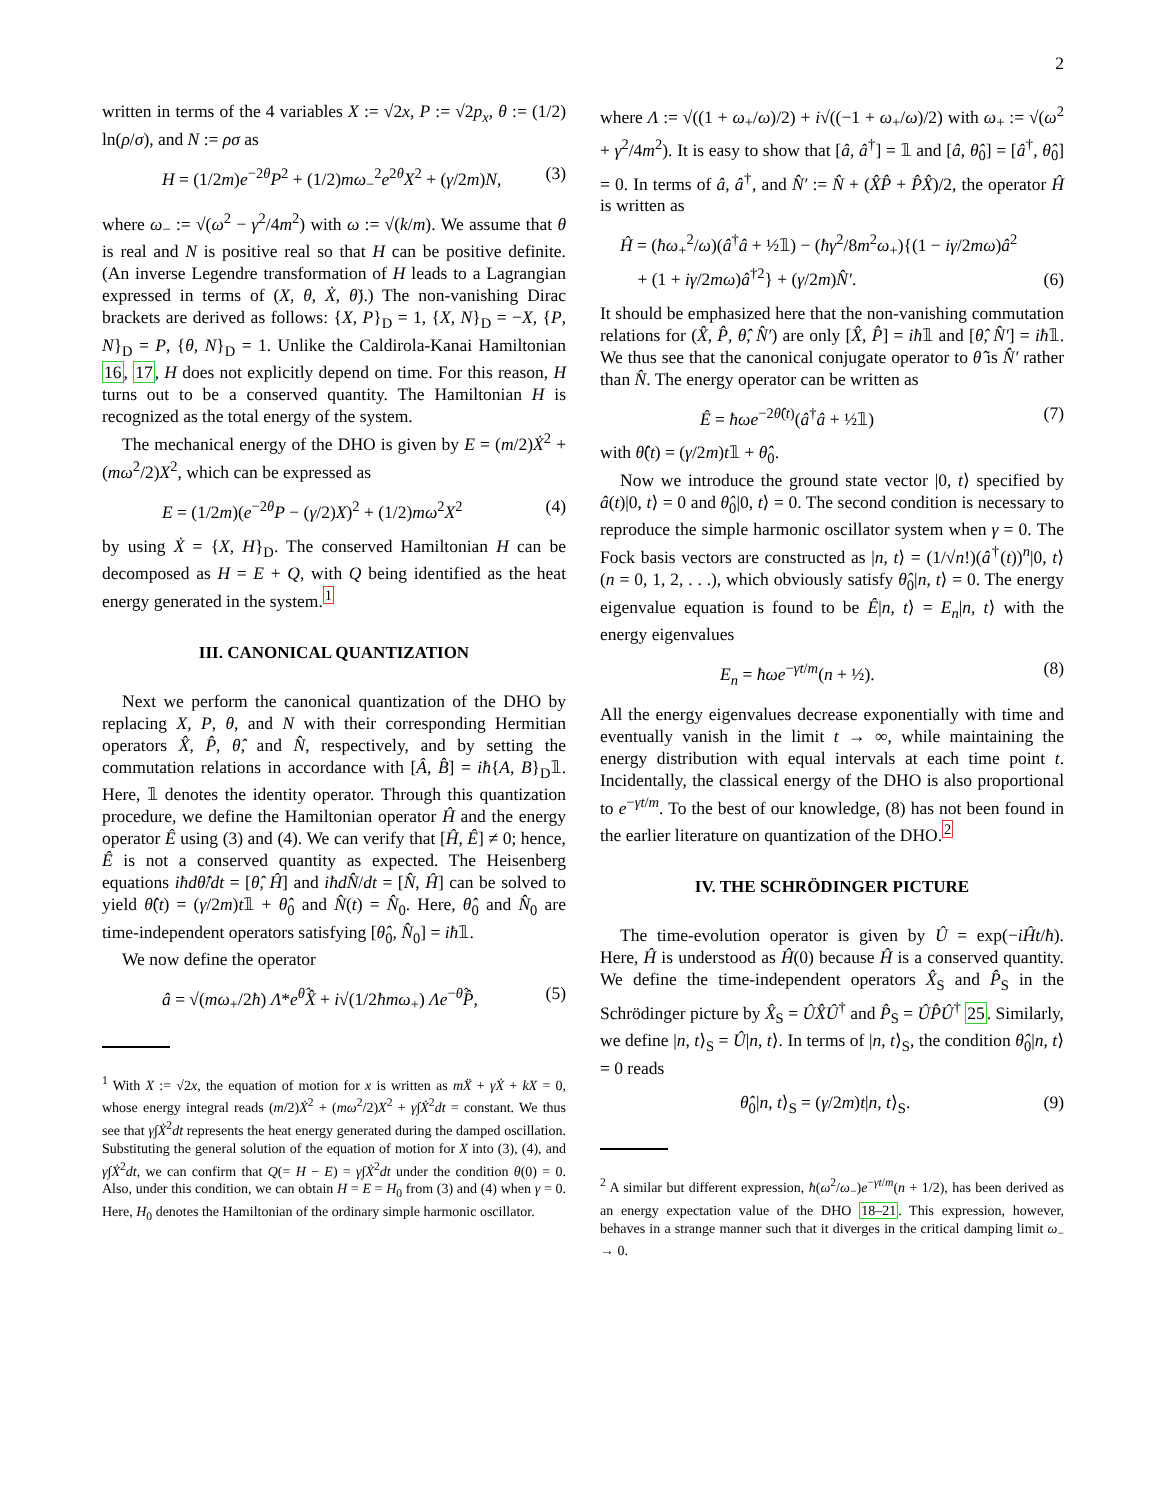2
written in terms of the 4 variables X := √2x, P := √2p<sub>x</sub>, θ := (1/2) ln(ρ/σ), and N := ρσ as
H = (1/2m)e<sup>−2θ</sup>P<sup>2</sup> + (1/2)mω<sub>−</sub><sup>2</sup>e<sup>2θ</sup>X<sup>2</sup> + (γ/2m)N, (3)
where ω<sub>−</sub> := √(ω<sup>2</sup> − γ<sup>2</sup>/4m<sup>2</sup>) with ω := √(k/m). We assume that θ is real and N is positive real so that H can be positive definite. (An inverse Legendre transformation of H leads to a Lagrangian expressed in terms of (X, θ, Ẋ, θ̇).) The non-vanishing Dirac brackets are derived as follows: {X, P}<sub>D</sub> = 1, {X, N}<sub>D</sub> = −X, {P, N}<sub>D</sub> = P, {θ, N}<sub>D</sub> = 1. Unlike the Caldirola-Kanai Hamiltonian 16, 17, H does not explicitly depend on time. For this reason, H turns out to be a conserved quantity. The Hamiltonian H is recognized as the total energy of the system.
The mechanical energy of the DHO is given by E = (m/2)Ẋ<sup>2</sup> + (mω<sup>2</sup>/2)X<sup>2</sup>, which can be expressed as
E = (1/2m)(e<sup>−2θ</sup>P − (γ/2)X)<sup>2</sup> + (1/2)mω<sup>2</sup>X<sup>2</sup> (4)
by using Ẋ = {X, H}<sub>D</sub>. The conserved Hamiltonian H can be decomposed as H = E + Q, with Q being identified as the heat energy generated in the system.<sup>1</sup>
III. CANONICAL QUANTIZATION
Next we perform the canonical quantization of the DHO by replacing X, P, θ, and N with their corresponding Hermitian operators X̂, P̂, θ̂, and N̂, respectively, and by setting the commutation relations in accordance with [Â, B̂] = iħ{A, B}<sub>D</sub>𝟙. Here, 𝟙 denotes the identity operator. Through this quantization procedure, we define the Hamiltonian operator Ĥ and the energy operator Ê using (3) and (4). We can verify that [Ĥ, Ê] ≠ 0; hence, Ê is not a conserved quantity as expected. The Heisenberg equations iħdθ̂/dt = [θ̂, Ĥ] and iħdN̂/dt = [N̂, Ĥ] can be solved to yield θ̂(t) = (γ/2m)t𝟙 + θ̂<sub>0</sub> and N̂(t) = N̂<sub>0</sub>. Here, θ̂<sub>0</sub> and N̂<sub>0</sub> are time-independent operators satisfying [θ̂<sub>0</sub>, N̂<sub>0</sub>] = iħ𝟙.
We now define the operator
â = √(mω<sub>+</sub>/2ħ) Λ*e<sup>θ̂</sup>X̂ + i√(1/2ħmω<sub>+</sub>) Λe<sup>−θ̂</sup>P̂, (5)
<sup>1</sup> With X := √2x, the equation of motion for x is written as mẌ + γẊ + kX = 0, whose energy integral reads (m/2)Ẋ<sup>2</sup> + (mω<sup>2</sup>/2)X<sup>2</sup> + γ∫Ẋ<sup>2</sup>dt = constant. We thus see that γ∫Ẋ<sup>2</sup>dt represents the heat energy generated during the damped oscillation. Substituting the general solution of the equation of motion for X into (3), (4), and γ∫Ẋ<sup>2</sup>dt, we can confirm that Q(= H − E) = γ∫Ẋ<sup>2</sup>dt under the condition θ(0) = 0. Also, under this condition, we can obtain H = E = H<sub>0</sub> from (3) and (4) when γ = 0. Here, H<sub>0</sub> denotes the Hamiltonian of the ordinary simple harmonic oscillator.
where Λ := √((1 + ω<sub>+</sub>/ω)/2) + i√((−1 + ω<sub>+</sub>/ω)/2) with ω<sub>+</sub> := √(ω<sup>2</sup> + γ<sup>2</sup>/4m<sup>2</sup>). It is easy to show that [â, â<sup>†</sup>] = 𝟙 and [â, θ̂<sub>0</sub>] = [â<sup>†</sup>, θ̂<sub>0</sub>] = 0. In terms of â, â<sup>†</sup>, and N̂′ := N̂ + (X̂P̂ + P̂X̂)/2, the operator Ĥ is written as
Ĥ = (ħω<sub>+</sub><sup>2</sup>/ω)(â<sup>†</sup>â + ½𝟙) − (ħγ<sup>2</sup>/8m<sup>2</sup>ω<sub>+</sub>){(1 − iγ/2mω)â<sup>2</sup>
+ (1 + iγ/2mω)â<sup>†2</sup>} + (γ/2m)N̂′. (6)
It should be emphasized here that the non-vanishing commutation relations for (X̂, P̂, θ̂, N̂′) are only [X̂, P̂] = iħ𝟙 and [θ̂, N̂′] = iħ𝟙. We thus see that the canonical conjugate operator to θ̂ is N̂′ rather than N̂. The energy operator can be written as
Ê = ħωe<sup>−2θ̂(t)</sup>(â<sup>†</sup>â + ½𝟙) (7)
with θ̂(t) = (γ/2m)t𝟙 + θ̂<sub>0</sub>.
Now we introduce the ground state vector |0, t⟩ specified by â(t)|0, t⟩ = 0 and θ̂<sub>0</sub>|0, t⟩ = 0. The second condition is necessary to reproduce the simple harmonic oscillator system when γ = 0. The Fock basis vectors are constructed as |n, t⟩ = (1/√n!)(â<sup>†</sup>(t))<sup>n</sup>|0, t⟩ (n = 0, 1, 2, . . .), which obviously satisfy θ̂<sub>0</sub>|n, t⟩ = 0. The energy eigenvalue equation is found to be Ê|n, t⟩ = E<sub>n</sub>|n, t⟩ with the energy eigenvalues
E<sub>n</sub> = ħωe<sup>−γt/m</sup>(n + ½). (8)
All the energy eigenvalues decrease exponentially with time and eventually vanish in the limit t → ∞, while maintaining the energy distribution with equal intervals at each time point t. Incidentally, the classical energy of the DHO is also proportional to e<sup>−γt/m</sup>. To the best of our knowledge, (8) has not been found in the earlier literature on quantization of the DHO.<sup>2</sup>
IV. THE SCHRÖDINGER PICTURE
The time-evolution operator is given by Û = exp(−iĤt/ħ). Here, Ĥ is understood as Ĥ(0) because Ĥ is a conserved quantity. We define the time-independent operators X̂<sub>S</sub> and P̂<sub>S</sub> in the Schrödinger picture by X̂<sub>S</sub> = ÛX̂Û<sup>†</sup> and P̂<sub>S</sub> = ÛP̂Û<sup>†</sup> 25. Similarly, we define |n, t⟩<sub>S</sub> = Û|n, t⟩. In terms of |n, t⟩<sub>S</sub>, the condition θ̂<sub>0</sub>|n, t⟩ = 0 reads
θ̂<sub>0</sub>|n, t⟩<sub>S</sub> = (γ/2m)t|n, t⟩<sub>S</sub>. (9)
<sup>2</sup> A similar but different expression, ħ(ω<sup>2</sup>/ω<sub>−</sub>)e<sup>−γt/m</sup>(n + 1/2), has been derived as an energy expectation value of the DHO 18–21. This expression, however, behaves in a strange manner such that it diverges in the critical damping limit ω<sub>−</sub> → 0.